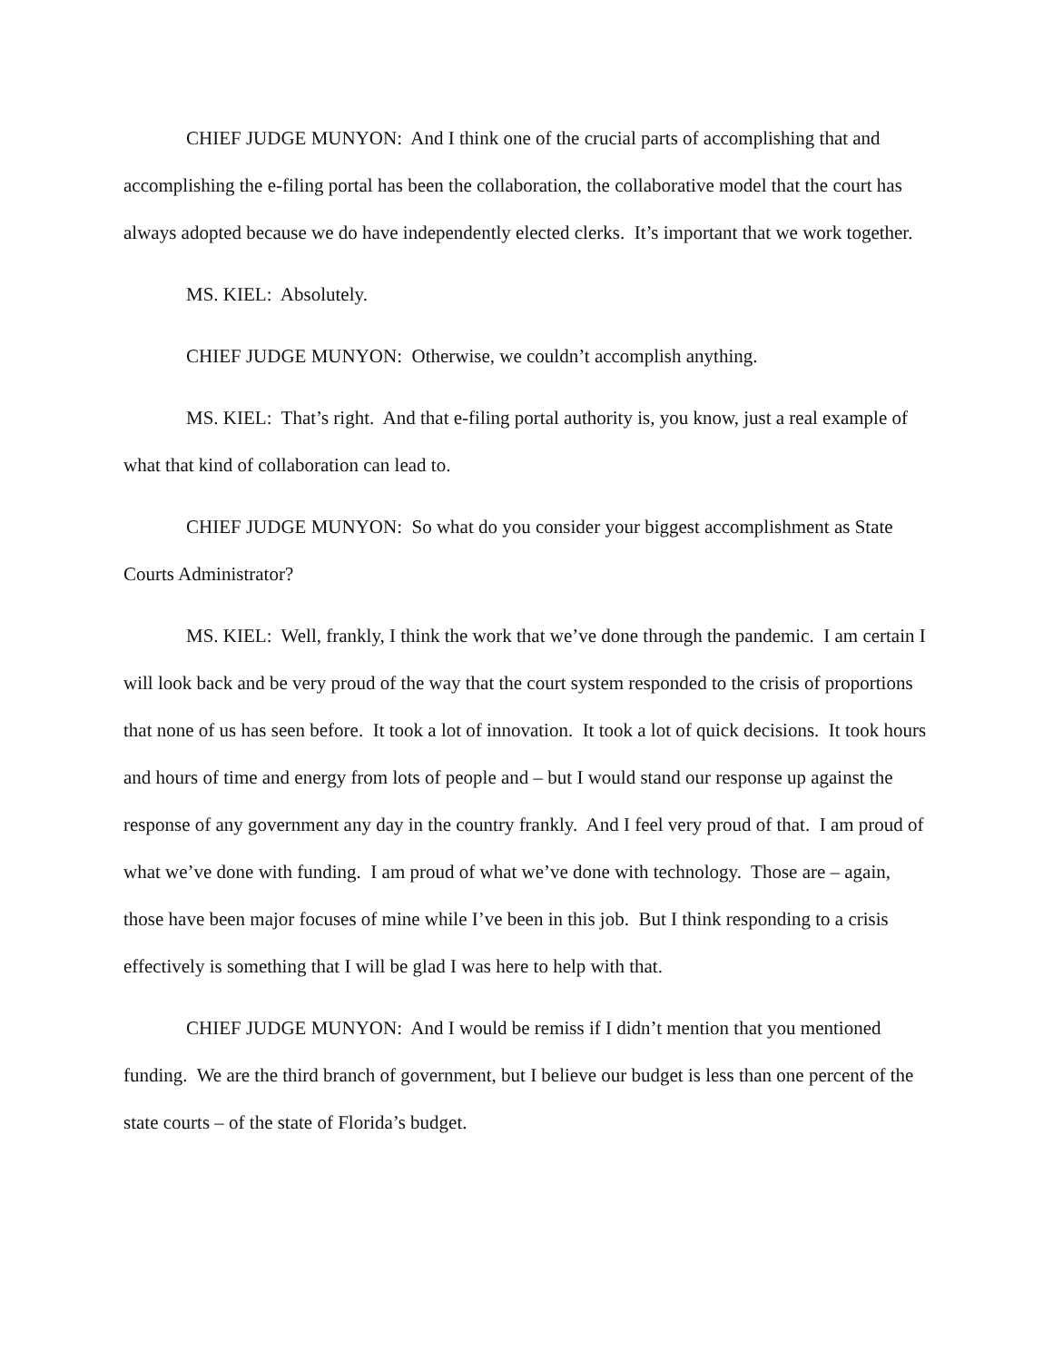CHIEF JUDGE MUNYON: And I think one of the crucial parts of accomplishing that and accomplishing the e-filing portal has been the collaboration, the collaborative model that the court has always adopted because we do have independently elected clerks. It’s important that we work together.
MS. KIEL: Absolutely.
CHIEF JUDGE MUNYON: Otherwise, we couldn’t accomplish anything.
MS. KIEL: That’s right. And that e-filing portal authority is, you know, just a real example of what that kind of collaboration can lead to.
CHIEF JUDGE MUNYON: So what do you consider your biggest accomplishment as State Courts Administrator?
MS. KIEL: Well, frankly, I think the work that we’ve done through the pandemic. I am certain I will look back and be very proud of the way that the court system responded to the crisis of proportions that none of us has seen before. It took a lot of innovation. It took a lot of quick decisions. It took hours and hours of time and energy from lots of people and – but I would stand our response up against the response of any government any day in the country frankly. And I feel very proud of that. I am proud of what we’ve done with funding. I am proud of what we’ve done with technology. Those are – again, those have been major focuses of mine while I’ve been in this job. But I think responding to a crisis effectively is something that I will be glad I was here to help with that.
CHIEF JUDGE MUNYON: And I would be remiss if I didn’t mention that you mentioned funding. We are the third branch of government, but I believe our budget is less than one percent of the state courts – of the state of Florida’s budget.